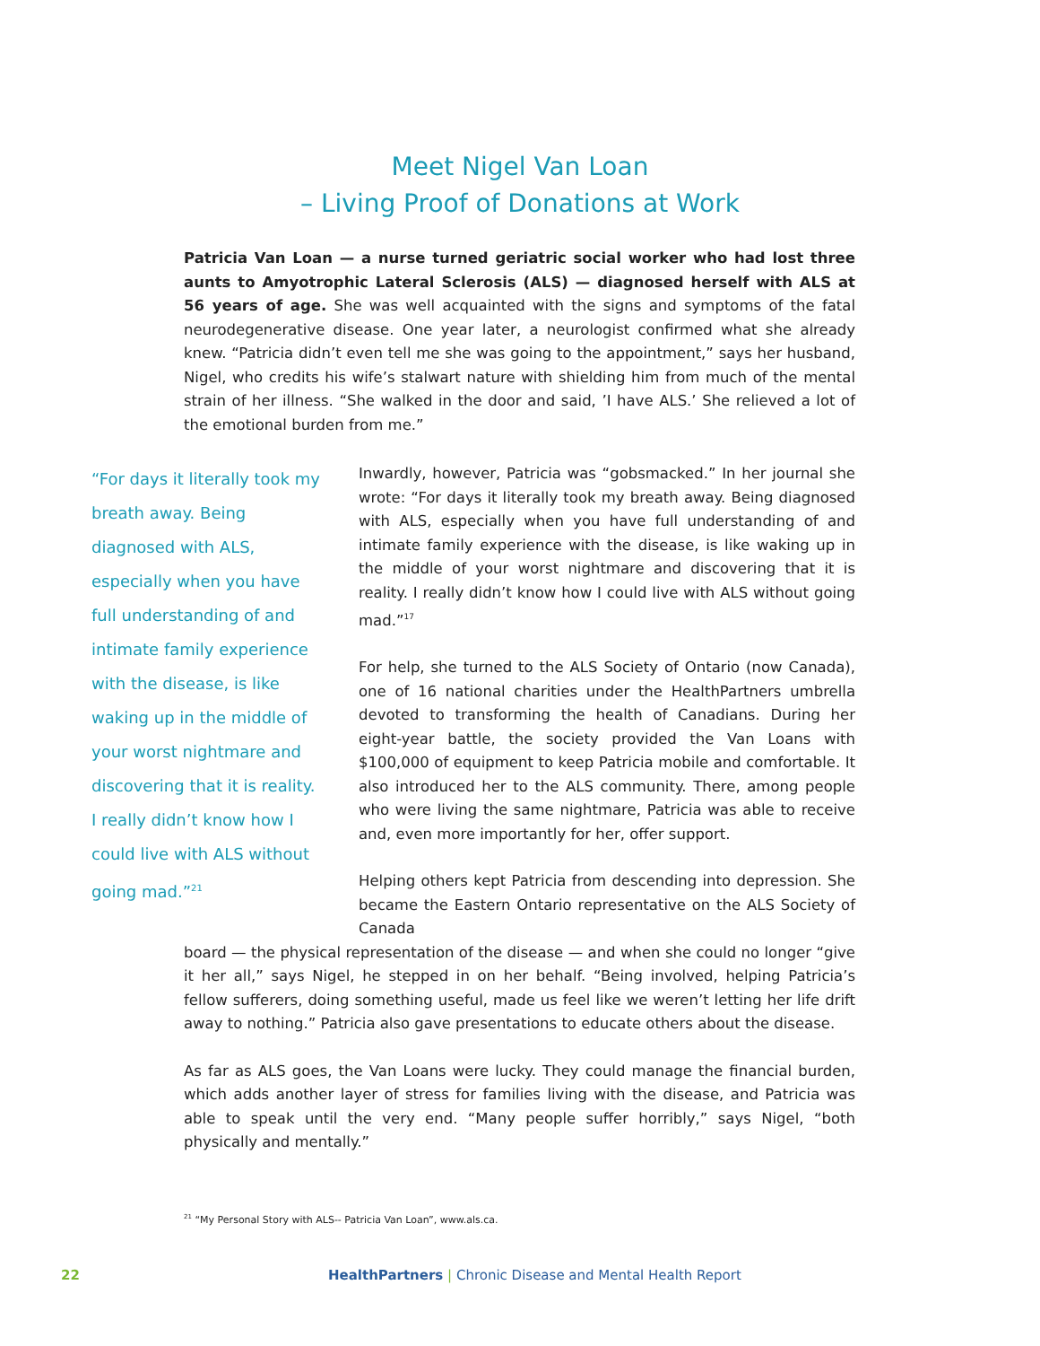Meet Nigel Van Loan
– Living Proof of Donations at Work
Patricia Van Loan — a nurse turned geriatric social worker who had lost three aunts to Amyotrophic Lateral Sclerosis (ALS) — diagnosed herself with ALS at 56 years of age. She was well acquainted with the signs and symptoms of the fatal neurodegenerative disease. One year later, a neurologist confirmed what she already knew. “Patricia didn’t even tell me she was going to the appointment,” says her husband, Nigel, who credits his wife’s stalwart nature with shielding him from much of the mental strain of her illness. “She walked in the door and said, ’I have ALS.’ She relieved a lot of the emotional burden from me.”
“For days it literally took my breath away. Being diagnosed with ALS, especially when you have full understanding of and intimate family experience with the disease, is like waking up in the middle of your worst nightmare and discovering that it is reality. I really didn’t know how I could live with ALS without going mad.”<sup>21</sup>
Inwardly, however, Patricia was “gobsmacked.” In her journal she wrote: “For days it literally took my breath away. Being diagnosed with ALS, especially when you have full understanding of and intimate family experience with the disease, is like waking up in the middle of your worst nightmare and discovering that it is reality. I really didn’t know how I could live with ALS without going mad.”<sup>17</sup>
For help, she turned to the ALS Society of Ontario (now Canada), one of 16 national charities under the HealthPartners umbrella devoted to transforming the health of Canadians. During her eight-year battle, the society provided the Van Loans with $100,000 of equipment to keep Patricia mobile and comfortable. It also introduced her to the ALS community. There, among people who were living the same nightmare, Patricia was able to receive and, even more importantly for her, offer support.
Helping others kept Patricia from descending into depression. She became the Eastern Ontario representative on the ALS Society of Canada
board — the physical representation of the disease — and when she could no longer “give it her all,” says Nigel, he stepped in on her behalf. “Being involved, helping Patricia’s fellow sufferers, doing something useful, made us feel like we weren’t letting her life drift away to nothing.” Patricia also gave presentations to educate others about the disease.
As far as ALS goes, the Van Loans were lucky. They could manage the financial burden, which adds another layer of stress for families living with the disease, and Patricia was able to speak until the very end. “Many people suffer horribly,” says Nigel, “both physically and mentally.”
<sup>21</sup> “My Personal Story with ALS-- Patricia Van Loan”, www.als.ca.
22 HealthPartners | Chronic Disease and Mental Health Report